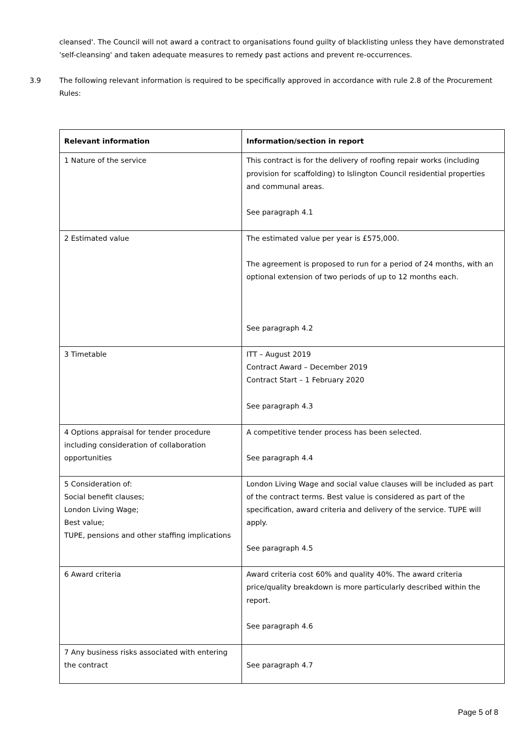cleansed'. The Council will not award a contract to organisations found guilty of blacklisting unless they have demonstrated 'self-cleansing' and taken adequate measures to remedy past actions and prevent re-occurrences.
3.9 The following relevant information is required to be specifically approved in accordance with rule 2.8 of the Procurement Rules:
| Relevant information | Information/section in report |
| --- | --- |
| 1 Nature of the service | This contract is for the delivery of roofing repair works (including provision for scaffolding) to Islington Council residential properties and communal areas. See paragraph 4.1 |
| 2 Estimated value | The estimated value per year is £575,000. The agreement is proposed to run for a period of 24 months, with an optional extension of two periods of up to 12 months each. See paragraph 4.2 |
| 3 Timetable | ITT – August 2019 Contract Award – December 2019 Contract Start – 1 February 2020 See paragraph 4.3 |
| 4 Options appraisal for tender procedure including consideration of collaboration opportunities | A competitive tender process has been selected. See paragraph 4.4 |
| 5 Consideration of: Social benefit clauses; London Living Wage; Best value; TUPE, pensions and other staffing implications | London Living Wage and social value clauses will be included as part of the contract terms. Best value is considered as part of the specification, award criteria and delivery of the service. TUPE will apply. See paragraph 4.5 |
| 6 Award criteria | Award criteria cost 60% and quality 40%. The award criteria price/quality breakdown is more particularly described within the report. See paragraph 4.6 |
| 7 Any business risks associated with entering the contract | See paragraph 4.7 |
Page 5 of 8